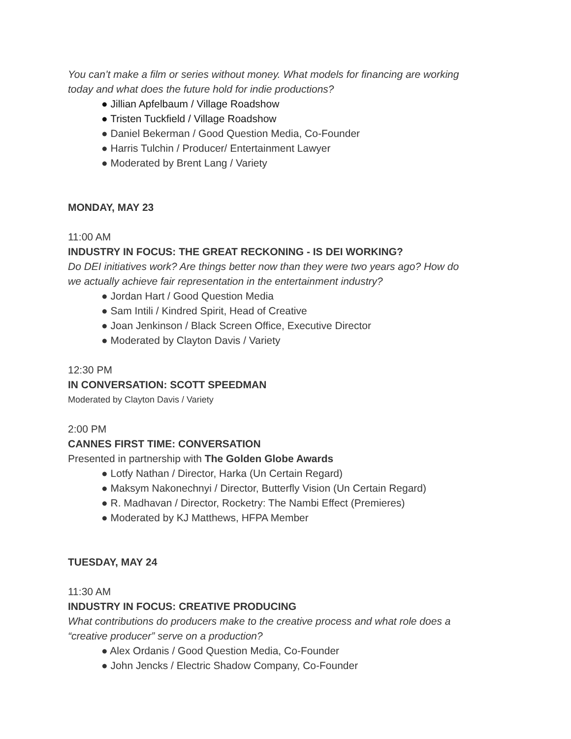You can’t make a film or series without money. What models for financing are working
today and what does the future hold for indie productions?
● Jillian Apfelbaum / Village Roadshow
● Tristen Tuckfield / Village Roadshow
● Daniel Bekerman / Good Question Media, Co-Founder
● Harris Tulchin / Producer/ Entertainment Lawyer
● Moderated by Brent Lang / Variety
MONDAY, MAY 23
11:00 AM
INDUSTRY IN FOCUS: THE GREAT RECKONING - IS DEI WORKING?
Do DEI initiatives work? Are things better now than they were two years ago? How do
we actually achieve fair representation in the entertainment industry?
● Jordan Hart / Good Question Media
● Sam Intili / Kindred Spirit, Head of Creative
● Joan Jenkinson / Black Screen Office, Executive Director
● Moderated by Clayton Davis / Variety
12:30 PM
IN CONVERSATION: SCOTT SPEEDMAN
Moderated by Clayton Davis / Variety
2:00 PM
CANNES FIRST TIME: CONVERSATION
Presented in partnership with The Golden Globe Awards
● Lotfy Nathan / Director, Harka (Un Certain Regard)
● Maksym Nakonechnyi / Director, Butterfly Vision (Un Certain Regard)
● R. Madhavan / Director, Rocketry: The Nambi Effect (Premieres)
● Moderated by KJ Matthews, HFPA Member
TUESDAY, MAY 24
11:30 AM
INDUSTRY IN FOCUS: CREATIVE PRODUCING
What contributions do producers make to the creative process and what role does a
“creative producer” serve on a production?
● Alex Ordanis / Good Question Media, Co-Founder
● John Jencks / Electric Shadow Company, Co-Founder